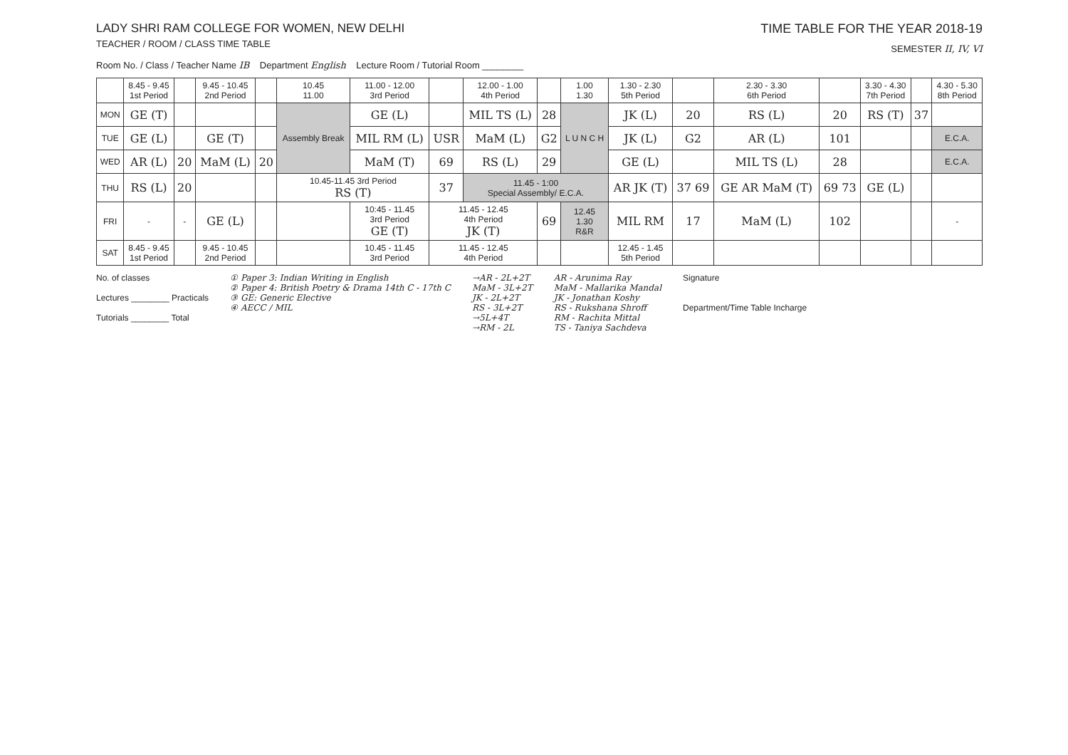LADY SHRI RAM COLLEGE FOR WOMEN, NEW DELHI
TEACHER / ROOM / CLASS TIME TABLE
TIME TABLE FOR THE YEAR 2018-19
SEMESTER II, IV, VI
Room No. / Class / Teacher Name IB Department English Lecture Room / Tutorial Room ________
| | 8.45 - 9.45 1st Period | | 9.45 - 10.45 2nd Period | | 10.45 11.00 | 11.00 - 12.00 3rd Period | | 12.00 - 1.00 4th Period | | 1.00 1.30 | 1.30 - 2.30 5th Period | | 2.30 - 3.30 6th Period | | 3.30 - 4.30 7th Period | | 4.30 - 5.30 8th Period |
| MON | GE (T) | | | | Assembly Break | GE (L) | | MIL TS (L) | 28 | L U N C H | JK (L) | 20 | RS (L) | 20 | RS (T) | 37 | |
| TUE | GE (L) | | GE (T) | | | MIL RM (L) | USR | MaM (L) | G2 | | JK (L) | G2 | AR (L) | 101 | | | E.C.A. |
| WED | AR (L) | 20 | MaM (L) | 20 | | MaM (T) | 69 | RS (L) | 29 | | GE (L) | | MIL TS (L) | 28 | | | E.C.A. |
| THU | RS (L) | 20 | | | 10.45-11.45 3rd Period RS (T) | | 37 | 11.45 - 1:00 Special Assembly/ E.C.A. | | | AR JK (T) | 37 69 | GE AR MaM (T) | 69 73 | GE (L) | | |
| FRI | - | - | GE (L) | | | 10:45 - 11.45 3rd Period GE (T) | 11.45 - 12.45 4th Period JK (T) | | 69 | 12.45 1.30 R&R | MIL RM | 17 | MaM (L) | 102 | | | - |
| SAT | 8.45 - 9.45 1st Period | | 9.45 - 10.45 2nd Period | | | 10.45 - 11.45 3rd Period | 11.45 - 12.45 4th Period | | | | 12.45 - 1.45 5th Period | | | | | | |
No. of classes
Lectures ________ Practicals
Tutorials ________ Total
① Paper 3: Indian Writing in English
② Paper 4: British Poetry & Drama 14th C - 17th C
③ GE: Generic Elective
④ AECC / MIL
→AR - 2L+2T
MaM - 3L+2T
JK - 2L+2T
RS - 3L+2T
→5L+4T
→RM - 2L
AR - Arunima Ray
MaM - Mallarika Mandal
JK - Jonathan Koshy
RS - Rukshana Shroff
RM - Rachita Mittal
TS - Taniya Sachdeva
Signature
Department/Time Table Incharge